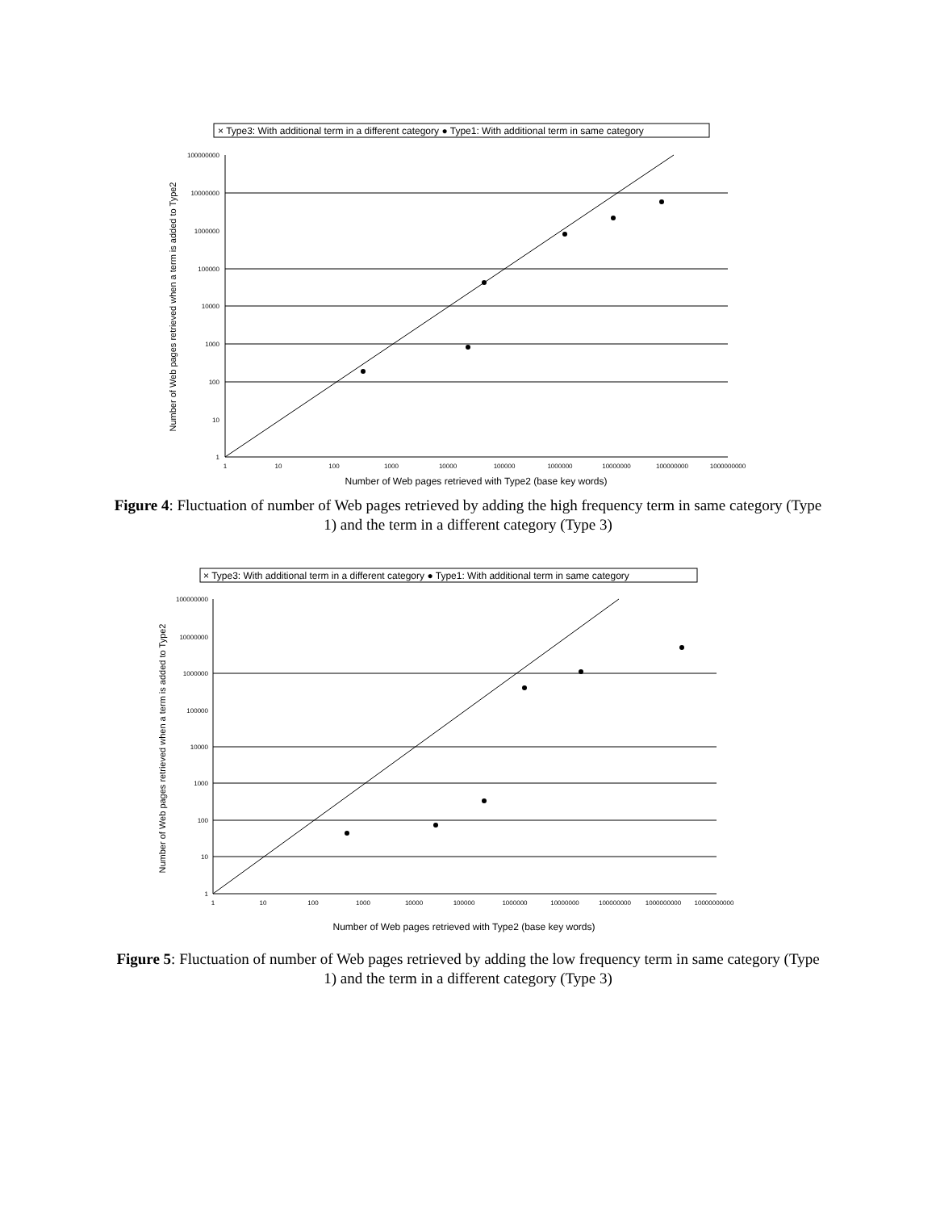× Type3: With additional term in a different category ● Type1: With additional term in same category
100000000
10000000
1000000
100000
10000
1000
100
10
1
1
10
100
1000
10000
100000
1000000
10000000
100000000
1000000000
Number of Web pages retrieved with Type2 (base key words)
Number of Web pages retrieved when a term is added to Type2
Figure 4: Fluctuation of number of Web pages retrieved by adding the high frequency term in same category (Type 1) and the term in a different category (Type 3)
× Type3: With additional term in a different category ● Type1: With additional term in same category
100000000
10000000
1000000
100000
10000
1000
100
10
1
1
10
100
1000
10000
100000
1000000
10000000
100000000
1000000000
10000000000
Number of Web pages retrieved with Type2 (base key words)
Number of Web pages retrieved when a term is added to Type2
Figure 5: Fluctuation of number of Web pages retrieved by adding the low frequency term in same category (Type 1) and the term in a different category (Type 3)